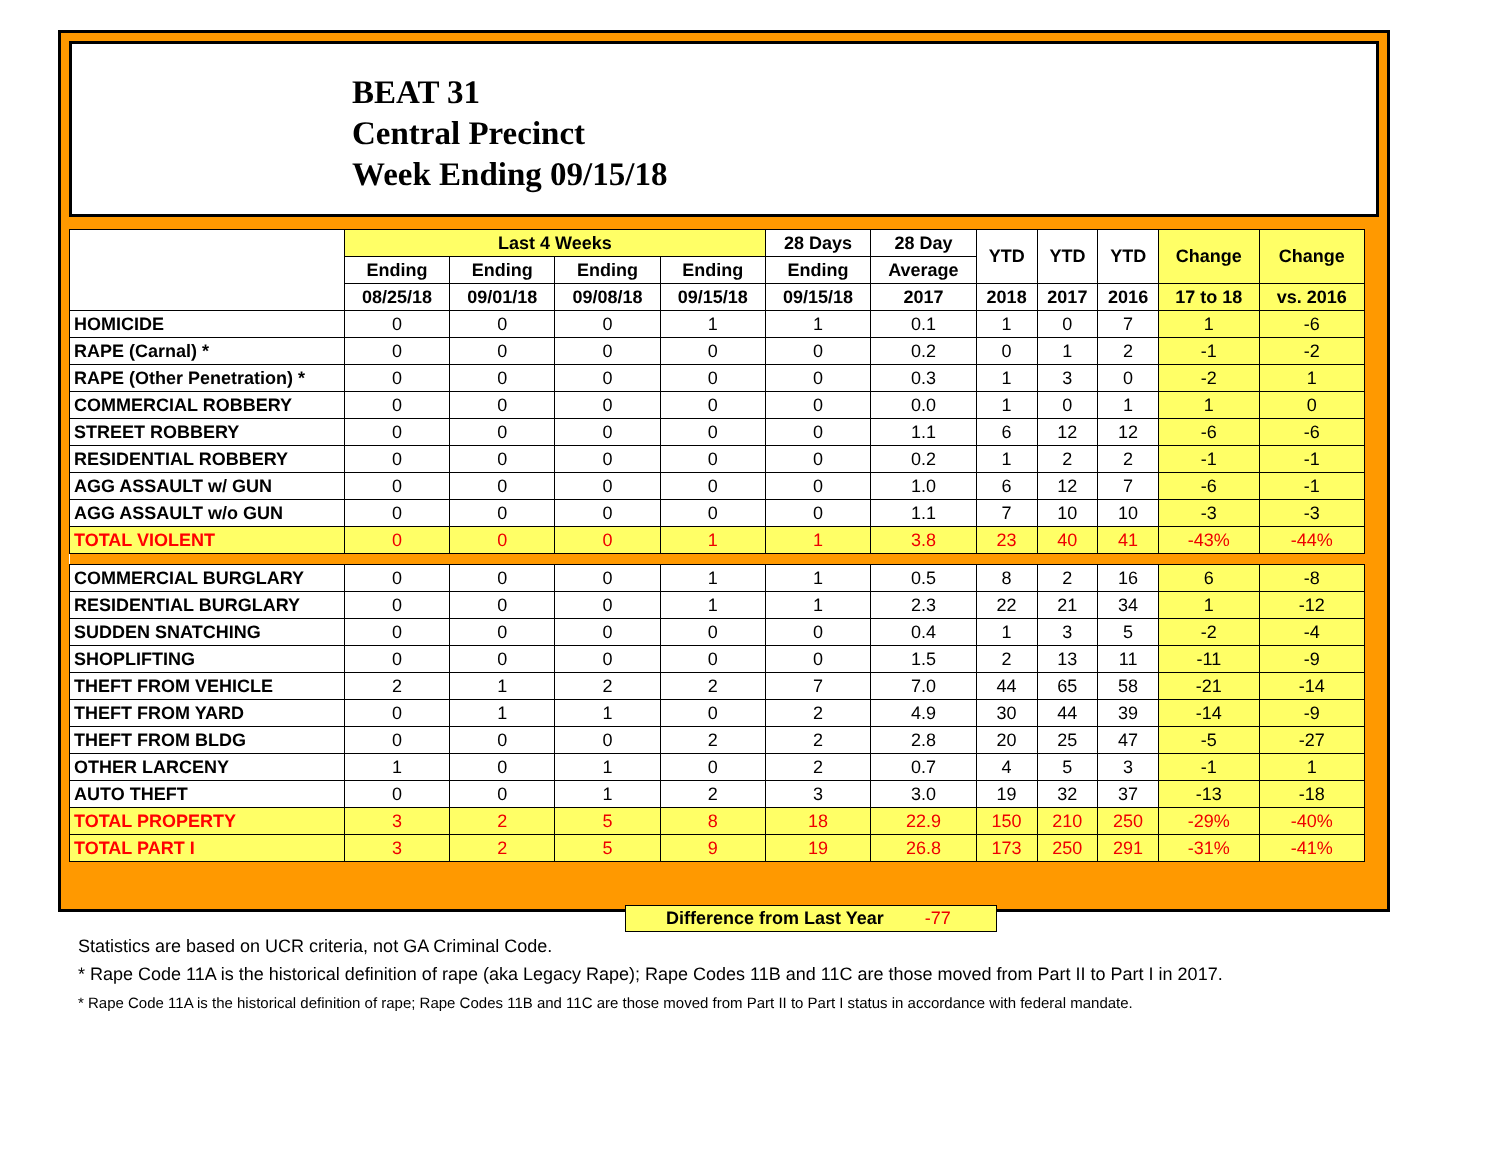BEAT 31
Central Precinct
Week Ending 09/15/18
| | Last 4 Weeks | | | | 28 Days | 28 Day | YTD | YTD | YTD | Change | Change |
| --- | --- | --- | --- | --- | --- | --- | --- | --- | --- | --- | --- |
| | Ending | Ending | Ending | Ending | Ending | Average | | | | | |
| | 08/25/18 | 09/01/18 | 09/08/18 | 09/15/18 | 09/15/18 | 2017 | 2018 | 2017 | 2016 | 17 to 18 | vs. 2016 |
| HOMICIDE | 0 | 0 | 0 | 1 | 1 | 0.1 | 1 | 0 | 7 | 1 | -6 |
| RAPE (Carnal) * | 0 | 0 | 0 | 0 | 0 | 0.2 | 0 | 1 | 2 | -1 | -2 |
| RAPE (Other Penetration) * | 0 | 0 | 0 | 0 | 0 | 0.3 | 1 | 3 | 0 | -2 | 1 |
| COMMERCIAL ROBBERY | 0 | 0 | 0 | 0 | 0 | 0.0 | 1 | 0 | 1 | 1 | 0 |
| STREET ROBBERY | 0 | 0 | 0 | 0 | 0 | 1.1 | 6 | 12 | 12 | -6 | -6 |
| RESIDENTIAL ROBBERY | 0 | 0 | 0 | 0 | 0 | 0.2 | 1 | 2 | 2 | -1 | -1 |
| AGG ASSAULT w/ GUN | 0 | 0 | 0 | 0 | 0 | 1.0 | 6 | 12 | 7 | -6 | -1 |
| AGG ASSAULT w/o GUN | 0 | 0 | 0 | 0 | 0 | 1.1 | 7 | 10 | 10 | -3 | -3 |
| TOTAL VIOLENT | 0 | 0 | 0 | 1 | 1 | 3.8 | 23 | 40 | 41 | -43% | -44% |
| COMMERCIAL BURGLARY | 0 | 0 | 0 | 1 | 1 | 0.5 | 8 | 2 | 16 | 6 | -8 |
| RESIDENTIAL BURGLARY | 0 | 0 | 0 | 1 | 1 | 2.3 | 22 | 21 | 34 | 1 | -12 |
| SUDDEN SNATCHING | 0 | 0 | 0 | 0 | 0 | 0.4 | 1 | 3 | 5 | -2 | -4 |
| SHOPLIFTING | 0 | 0 | 0 | 0 | 0 | 1.5 | 2 | 13 | 11 | -11 | -9 |
| THEFT FROM VEHICLE | 2 | 1 | 2 | 2 | 7 | 7.0 | 44 | 65 | 58 | -21 | -14 |
| THEFT FROM YARD | 0 | 1 | 1 | 0 | 2 | 4.9 | 30 | 44 | 39 | -14 | -9 |
| THEFT FROM BLDG | 0 | 0 | 0 | 2 | 2 | 2.8 | 20 | 25 | 47 | -5 | -27 |
| OTHER LARCENY | 1 | 0 | 1 | 0 | 2 | 0.7 | 4 | 5 | 3 | -1 | 1 |
| AUTO THEFT | 0 | 0 | 1 | 2 | 3 | 3.0 | 19 | 32 | 37 | -13 | -18 |
| TOTAL PROPERTY | 3 | 2 | 5 | 8 | 18 | 22.9 | 150 | 210 | 250 | -29% | -40% |
| TOTAL PART I | 3 | 2 | 5 | 9 | 19 | 26.8 | 173 | 250 | 291 | -31% | -41% |
Difference from Last Year -77
Statistics are based on UCR criteria, not GA Criminal Code.
* Rape Code 11A is the historical definition of rape (aka Legacy Rape); Rape Codes 11B and 11C are those moved from Part II to Part I in 2017.
* Rape Code 11A is the historical definition of rape; Rape Codes 11B and 11C are those moved from Part II to Part I status in accordance with federal mandate.